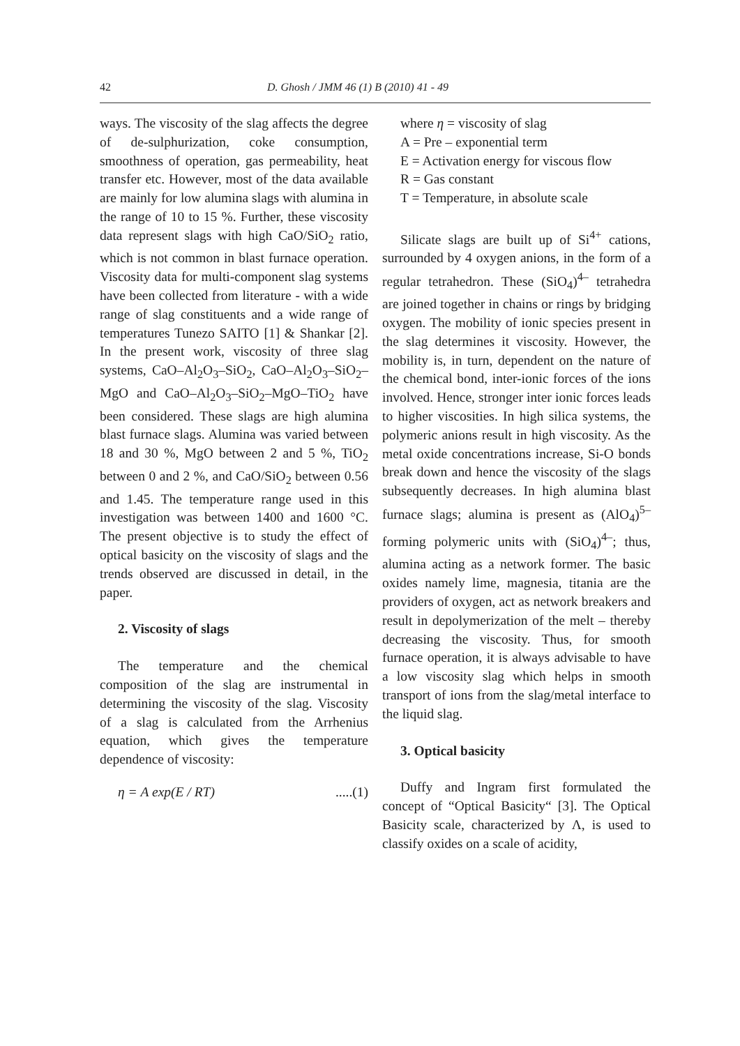42 D. Ghosh / JMM 46 (1) B (2010) 41 - 49
ways. The viscosity of the slag affects the degree of de-sulphurization, coke consumption, smoothness of operation, gas permeability, heat transfer etc. However, most of the data available are mainly for low alumina slags with alumina in the range of 10 to 15 %. Further, these viscosity data represent slags with high CaO/SiO<sub>2</sub> ratio, which is not common in blast furnace operation. Viscosity data for multi-component slag systems have been collected from literature - with a wide range of slag constituents and a wide range of temperatures Tunezo SAITO [1] & Shankar [2]. In the present work, viscosity of three slag systems, CaO–Al<sub>2</sub>O<sub>3</sub>–SiO<sub>2</sub>, CaO–Al<sub>2</sub>O<sub>3</sub>–SiO<sub>2</sub>–MgO and CaO–Al<sub>2</sub>O<sub>3</sub>–SiO<sub>2</sub>–MgO–TiO<sub>2</sub> have been considered. These slags are high alumina blast furnace slags. Alumina was varied between 18 and 30 %, MgO between 2 and 5 %, TiO<sub>2</sub> between 0 and 2 %, and CaO/SiO<sub>2</sub> between 0.56 and 1.45. The temperature range used in this investigation was between 1400 and 1600 °C. The present objective is to study the effect of optical basicity on the viscosity of slags and the trends observed are discussed in detail, in the paper.
2. Viscosity of slags
The temperature and the chemical composition of the slag are instrumental in determining the viscosity of the slag. Viscosity of a slag is calculated from the Arrhenius equation, which gives the temperature dependence of viscosity:
η = A exp(E / RT).....(1)
where η = viscosity of slag
A = Pre – exponential term
E = Activation energy for viscous flow
R = Gas constant
T = Temperature, in absolute scale
Silicate slags are built up of Si<sup>4+</sup> cations, surrounded by 4 oxygen anions, in the form of a regular tetrahedron. These (SiO<sub>4</sub>)<sup>4–</sup> tetrahedra are joined together in chains or rings by bridging oxygen. The mobility of ionic species present in the slag determines it viscosity. However, the mobility is, in turn, dependent on the nature of the chemical bond, inter-ionic forces of the ions involved. Hence, stronger inter ionic forces leads to higher viscosities. In high silica systems, the polymeric anions result in high viscosity. As the metal oxide concentrations increase, Si-O bonds break down and hence the viscosity of the slags subsequently decreases. In high alumina blast furnace slags; alumina is present as (AlO<sub>4</sub>)<sup>5–</sup> forming polymeric units with (SiO<sub>4</sub>)<sup>4–</sup>; thus, alumina acting as a network former. The basic oxides namely lime, magnesia, titania are the providers of oxygen, act as network breakers and result in depolymerization of the melt – thereby decreasing the viscosity. Thus, for smooth furnace operation, it is always advisable to have a low viscosity slag which helps in smooth transport of ions from the slag/metal interface to the liquid slag.
3. Optical basicity
Duffy and Ingram first formulated the concept of “Optical Basicity“ [3]. The Optical Basicity scale, characterized by Λ, is used to classify oxides on a scale of acidity,